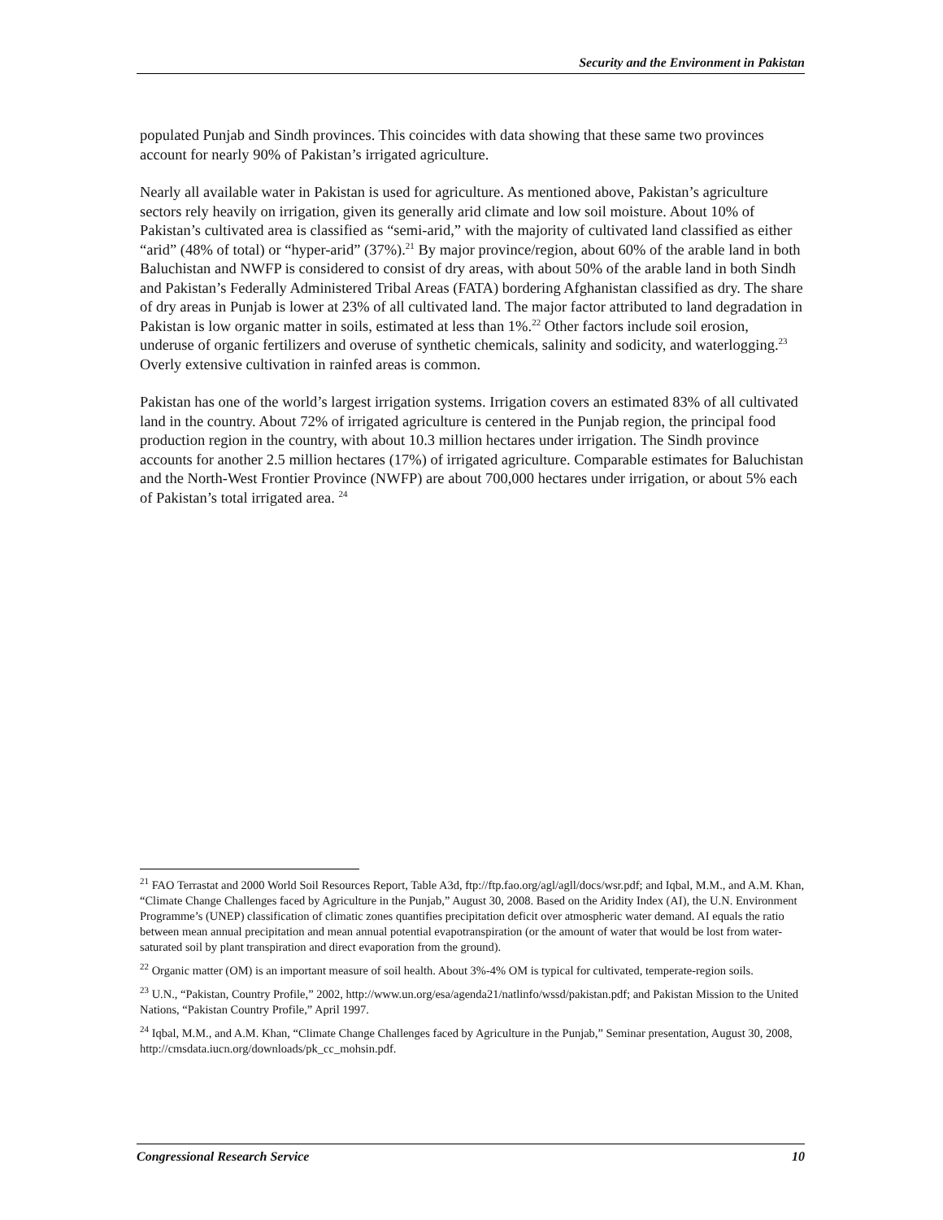Security and the Environment in Pakistan
populated Punjab and Sindh provinces. This coincides with data showing that these same two provinces account for nearly 90% of Pakistan’s irrigated agriculture.
Nearly all available water in Pakistan is used for agriculture. As mentioned above, Pakistan’s agriculture sectors rely heavily on irrigation, given its generally arid climate and low soil moisture. About 10% of Pakistan’s cultivated area is classified as “semi-arid,” with the majority of cultivated land classified as either “arid” (48% of total) or “hyper-arid” (37%).<sup>21</sup> By major province/region, about 60% of the arable land in both Baluchistan and NWFP is considered to consist of dry areas, with about 50% of the arable land in both Sindh and Pakistan’s Federally Administered Tribal Areas (FATA) bordering Afghanistan classified as dry. The share of dry areas in Punjab is lower at 23% of all cultivated land. The major factor attributed to land degradation in Pakistan is low organic matter in soils, estimated at less than 1%.<sup>22</sup> Other factors include soil erosion, underuse of organic fertilizers and overuse of synthetic chemicals, salinity and sodicity, and waterlogging.<sup>23</sup> Overly extensive cultivation in rainfed areas is common.
Pakistan has one of the world’s largest irrigation systems. Irrigation covers an estimated 83% of all cultivated land in the country. About 72% of irrigated agriculture is centered in the Punjab region, the principal food production region in the country, with about 10.3 million hectares under irrigation. The Sindh province accounts for another 2.5 million hectares (17%) of irrigated agriculture. Comparable estimates for Baluchistan and the North-West Frontier Province (NWFP) are about 700,000 hectares under irrigation, or about 5% each of Pakistan’s total irrigated area. <sup>24</sup>
<sup>21</sup> FAO Terrastat and 2000 World Soil Resources Report, Table A3d, ftp://ftp.fao.org/agl/agll/docs/wsr.pdf; and Iqbal, M.M., and A.M. Khan, “Climate Change Challenges faced by Agriculture in the Punjab,” August 30, 2008. Based on the Aridity Index (AI), the U.N. Environment Programme’s (UNEP) classification of climatic zones quantifies precipitation deficit over atmospheric water demand. AI equals the ratio between mean annual precipitation and mean annual potential evapotranspiration (or the amount of water that would be lost from water-saturated soil by plant transpiration and direct evaporation from the ground).
<sup>22</sup> Organic matter (OM) is an important measure of soil health. About 3%-4% OM is typical for cultivated, temperate-region soils.
<sup>23</sup> U.N., “Pakistan, Country Profile,” 2002, http://www.un.org/esa/agenda21/natlinfo/wssd/pakistan.pdf; and Pakistan Mission to the United Nations, “Pakistan Country Profile,” April 1997.
<sup>24</sup> Iqbal, M.M., and A.M. Khan, “Climate Change Challenges faced by Agriculture in the Punjab,” Seminar presentation, August 30, 2008, http://cmsdata.iucn.org/downloads/pk_cc_mohsin.pdf.
Congressional Research Service 10